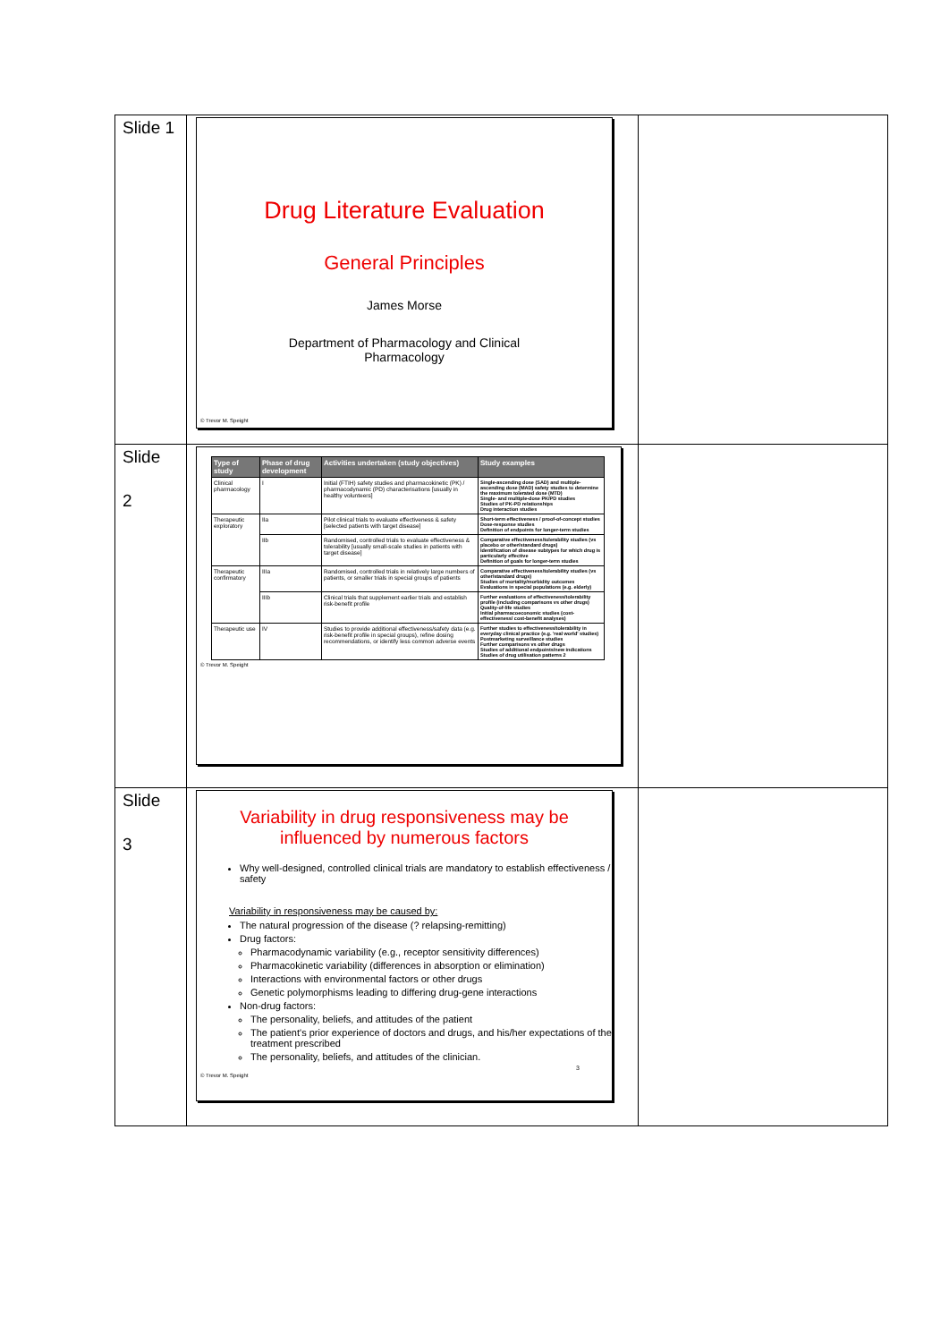| Slide 1 | Drug Literature Evaluation General Principles James Morse Department of Pharmacology and Clinical Pharmacology © Trevor M. Speight | |
| Slide 2 | / Type of study / Phase of drug development / Activities undertaken (study objectives) / Study examples / / --- / --- / --- / --- / / Clinical pharmacology / I / Initial (FTIH) safety studies and pharmacokinetic (PK) / pharmacodynamic (PD) characterisations [usually in healthy volunteers] / Single-ascending dose (SAD) and multiple-ascending dose (MAD) safety studies to determine the maximum tolerated dose (MTD) Single- and multiple-dose PK/PD studies Studies of PK-PD relationships Drug interaction studies / / Therapeutic exploratory / IIa / Pilot clinical trials to evaluate effectiveness & safety [selected patients with target disease] / Short-term effectiveness / proof-of-concept studies Dose-response studies Definition of endpoints for longer-term studies / / / IIb / Randomised, controlled trials to evaluate effectiveness & tolerability [usually small-scale studies in patients with target disease] / Comparative effectiveness/tolerability studies (vs placebo or other/standard drugs) Identification of disease subtypes for which drug is particularly effective Definition of goals for longer-term studies / / Therapeutic confirmatory / IIIa / Randomised, controlled trials in relatively large numbers of patients, or smaller trials in special groups of patients / Comparative effectiveness/tolerability studies (vs other/standard drugs) Studies of mortality/morbidity outcomes Evaluations in special populations (e.g. elderly) / / / IIIb / Clinical trials that supplement earlier trials and establish risk-benefit profile / Further evaluations of effectiveness/tolerability profile (including comparisons vs other drugs) Quality-of-life studies Initial pharmacoeconomic studies (cost-effectiveness/ cost-benefit analyses) / / Therapeutic use / IV / Studies to provide additional effectiveness/safety data (e.g. risk-benefit profile in special groups), refine dosing recommendations, or identify less common adverse events / Further studies to effectiveness/tolerability in everyday clinical practice (e.g. 'real world' studies) Postmarketing surveillance studies Further comparisons vs other drugs Studies of additional endpoints/new indications Studies of drug utilisation patterns 2 / © Trevor M. Speight | |
| Slide 3 | Variability in drug responsiveness may be influenced by numerous factors Why well-designed, controlled clinical trials are mandatory to establish effectiveness / safety Variability in responsiveness may be caused by: The natural progression of the disease (? relapsing-remitting) Drug factors: Pharmacodynamic variability (e.g., receptor sensitivity differences) Pharmacokinetic variability (differences in absorption or elimination) Interactions with environmental factors or other drugs Genetic polymorphisms leading to differing drug-gene interactions Non-drug factors: The personality, beliefs, and attitudes of the patient The patient's prior experience of doctors and drugs, and his/her expectations of the treatment prescribed The personality, beliefs, and attitudes of the clinician. 3 © Trevor M. Speight | |